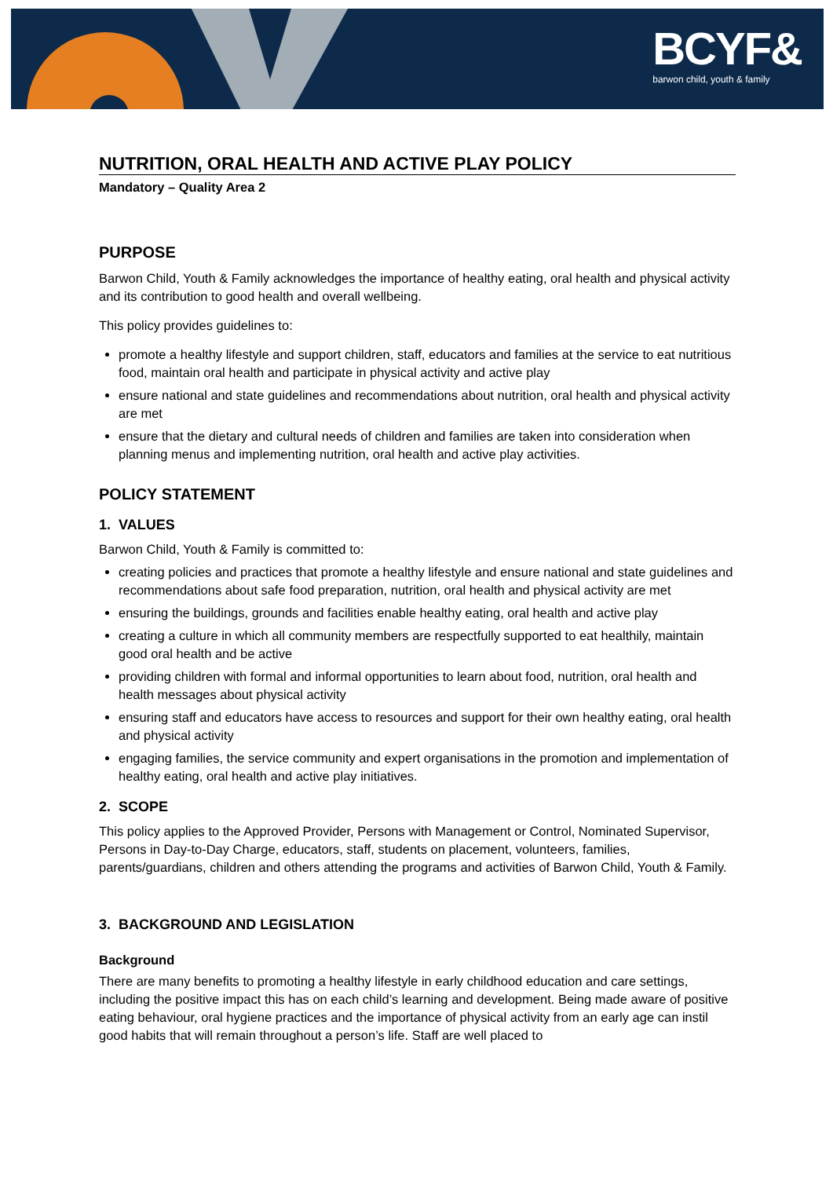BCYF&
barwon child, youth & family
NUTRITION, ORAL HEALTH AND ACTIVE PLAY POLICY
Mandatory – Quality Area 2
PURPOSE
Barwon Child, Youth & Family acknowledges the importance of healthy eating, oral health and physical activity and its contribution to good health and overall wellbeing.
This policy provides guidelines to:
promote a healthy lifestyle and support children, staff, educators and families at the service to eat nutritious food, maintain oral health and participate in physical activity and active play
ensure national and state guidelines and recommendations about nutrition, oral health and physical activity are met
ensure that the dietary and cultural needs of children and families are taken into consideration when planning menus and implementing nutrition, oral health and active play activities.
POLICY STATEMENT
1. VALUES
Barwon Child, Youth & Family is committed to:
creating policies and practices that promote a healthy lifestyle and ensure national and state guidelines and recommendations about safe food preparation, nutrition, oral health and physical activity are met
ensuring the buildings, grounds and facilities enable healthy eating, oral health and active play
creating a culture in which all community members are respectfully supported to eat healthily, maintain good oral health and be active
providing children with formal and informal opportunities to learn about food, nutrition, oral health and health messages about physical activity
ensuring staff and educators have access to resources and support for their own healthy eating, oral health and physical activity
engaging families, the service community and expert organisations in the promotion and implementation of healthy eating, oral health and active play initiatives.
2. SCOPE
This policy applies to the Approved Provider, Persons with Management or Control, Nominated Supervisor, Persons in Day-to-Day Charge, educators, staff, students on placement, volunteers, families, parents/guardians, children and others attending the programs and activities of Barwon Child, Youth & Family.
3. BACKGROUND AND LEGISLATION
Background
There are many benefits to promoting a healthy lifestyle in early childhood education and care settings, including the positive impact this has on each child’s learning and development. Being made aware of positive eating behaviour, oral hygiene practices and the importance of physical activity from an early age can instil good habits that will remain throughout a person’s life. Staff are well placed to